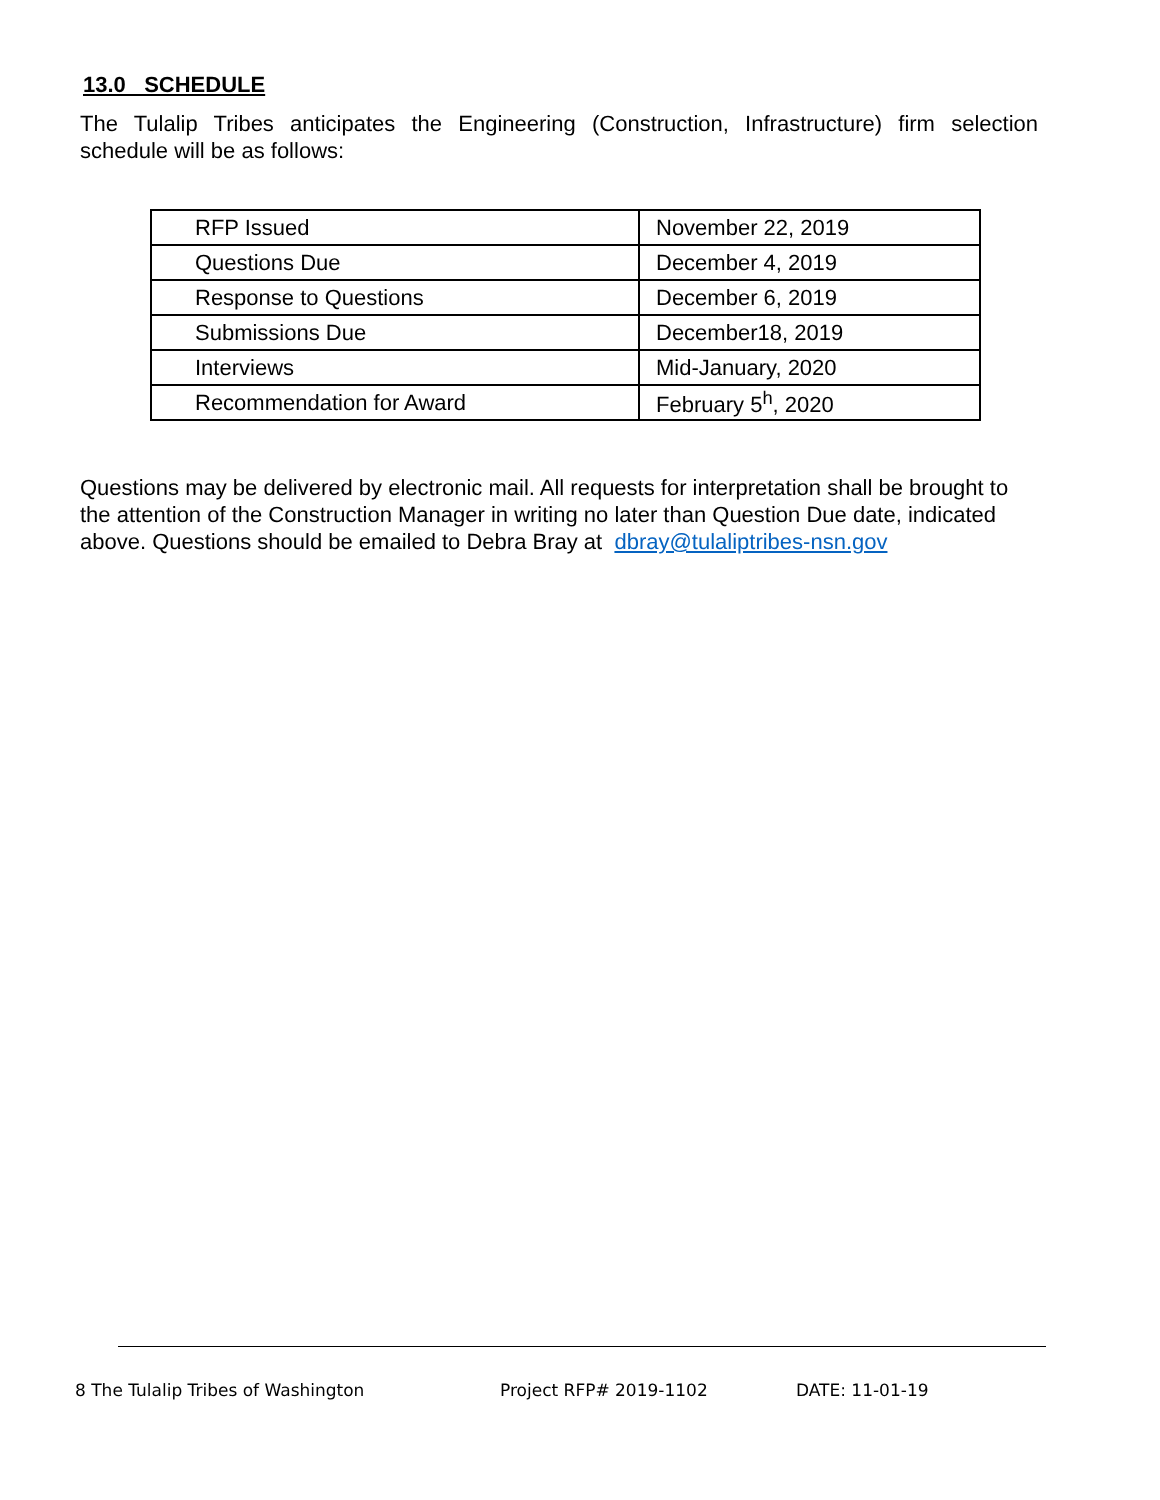13.0 SCHEDULE
The Tulalip Tribes anticipates the Engineering (Construction, Infrastructure) firm selection schedule will be as follows:
| RFP Issued | November 22, 2019 |
| Questions Due | December 4, 2019 |
| Response to Questions | December 6, 2019 |
| Submissions Due | December18, 2019 |
| Interviews | Mid-January, 2020 |
| Recommendation for Award | February 5<sup>h</sup>, 2020 |
Questions may be delivered by electronic mail. All requests for interpretation shall be brought to the attention of the Construction Manager in writing no later than Question Due date, indicated above. Questions should be emailed to Debra Bray at dbray@tulaliptribes-nsn.gov
8 The Tulalip Tribes of Washington Project RFP# 2019-1102 DATE: 11-01-19